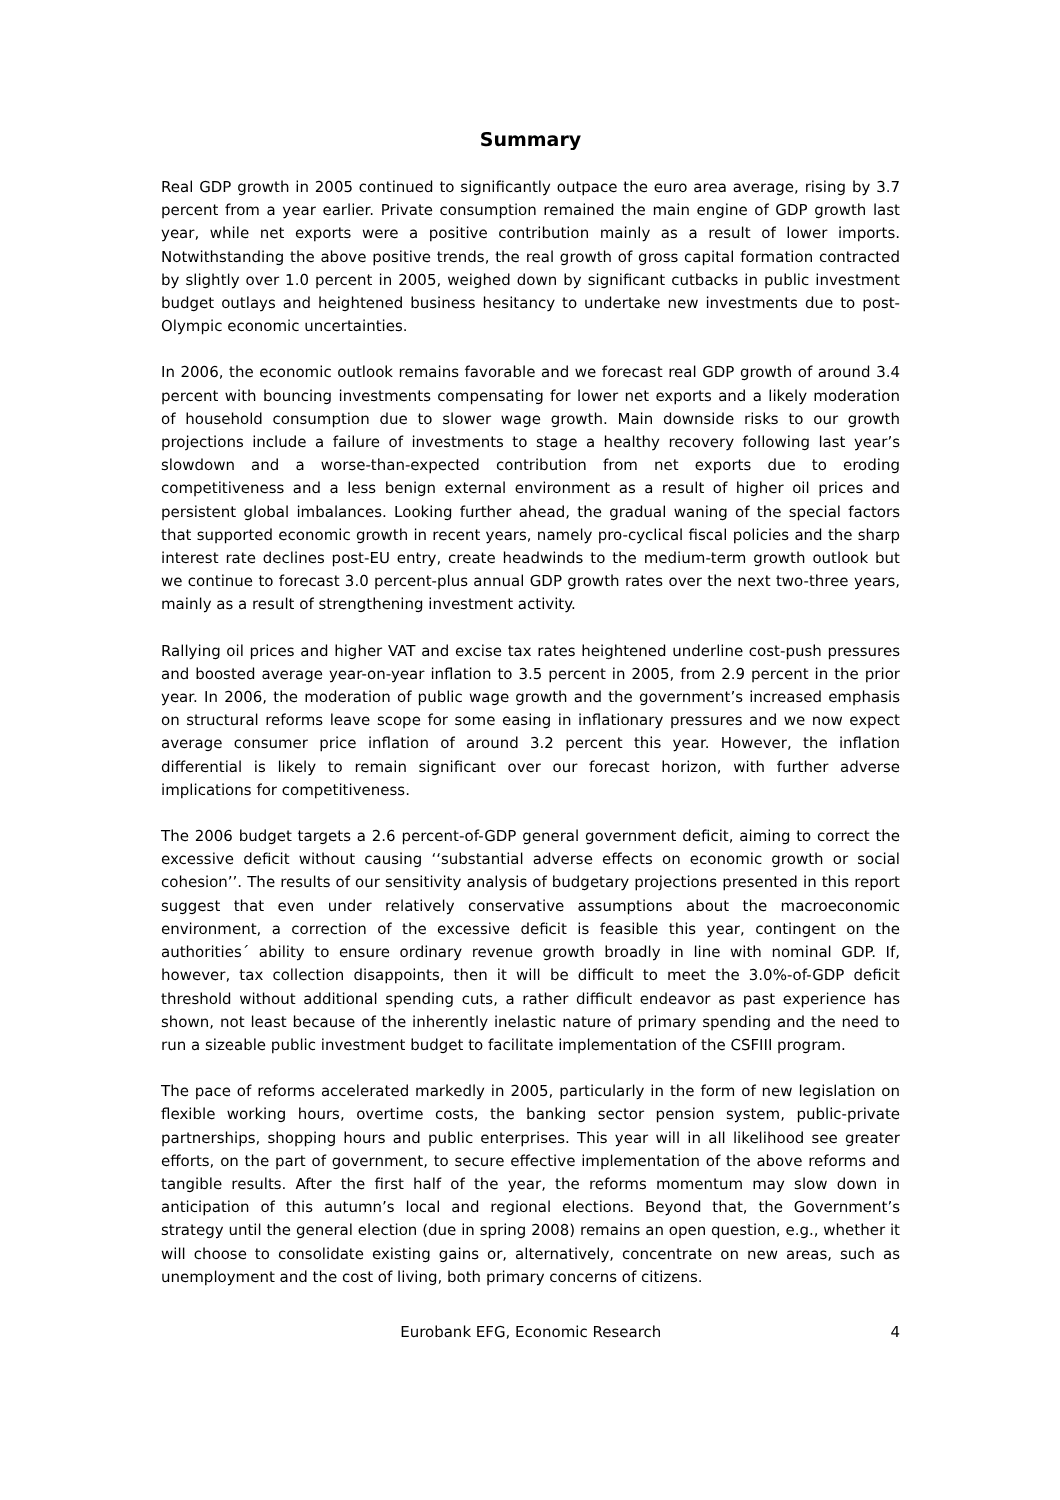Summary
Real GDP growth in 2005 continued to significantly outpace the euro area average, rising by 3.7 percent from a year earlier. Private consumption remained the main engine of GDP growth last year, while net exports were a positive contribution mainly as a result of lower imports. Notwithstanding the above positive trends, the real growth of gross capital formation contracted by slightly over 1.0 percent in 2005, weighed down by significant cutbacks in public investment budget outlays and heightened business hesitancy to undertake new investments due to post-Olympic economic uncertainties.
In 2006, the economic outlook remains favorable and we forecast real GDP growth of around 3.4 percent with bouncing investments compensating for lower net exports and a likely moderation of household consumption due to slower wage growth. Main downside risks to our growth projections include a failure of investments to stage a healthy recovery following last year’s slowdown and a worse-than-expected contribution from net exports due to eroding competitiveness and a less benign external environment as a result of higher oil prices and persistent global imbalances. Looking further ahead, the gradual waning of the special factors that supported economic growth in recent years, namely pro-cyclical fiscal policies and the sharp interest rate declines post-EU entry, create headwinds to the medium-term growth outlook but we continue to forecast 3.0 percent-plus annual GDP growth rates over the next two-three years, mainly as a result of strengthening investment activity.
Rallying oil prices and higher VAT and excise tax rates heightened underline cost-push pressures and boosted average year-on-year inflation to 3.5 percent in 2005, from 2.9 percent in the prior year. In 2006, the moderation of public wage growth and the government’s increased emphasis on structural reforms leave scope for some easing in inflationary pressures and we now expect average consumer price inflation of around 3.2 percent this year. However, the inflation differential is likely to remain significant over our forecast horizon, with further adverse implications for competitiveness.
The 2006 budget targets a 2.6 percent-of-GDP general government deficit, aiming to correct the excessive deficit without causing ‘‘substantial adverse effects on economic growth or social cohesion’’. The results of our sensitivity analysis of budgetary projections presented in this report suggest that even under relatively conservative assumptions about the macroeconomic environment, a correction of the excessive deficit is feasible this year, contingent on the authorities´ ability to ensure ordinary revenue growth broadly in line with nominal GDP. If, however, tax collection disappoints, then it will be difficult to meet the 3.0%-of-GDP deficit threshold without additional spending cuts, a rather difficult endeavor as past experience has shown, not least because of the inherently inelastic nature of primary spending and the need to run a sizeable public investment budget to facilitate implementation of the CSFIII program.
The pace of reforms accelerated markedly in 2005, particularly in the form of new legislation on flexible working hours, overtime costs, the banking sector pension system, public-private partnerships, shopping hours and public enterprises. This year will in all likelihood see greater efforts, on the part of government, to secure effective implementation of the above reforms and tangible results. After the first half of the year, the reforms momentum may slow down in anticipation of this autumn’s local and regional elections. Beyond that, the Government’s strategy until the general election (due in spring 2008) remains an open question, e.g., whether it will choose to consolidate existing gains or, alternatively, concentrate on new areas, such as unemployment and the cost of living, both primary concerns of citizens.
Eurobank EFG, Economic Research 4